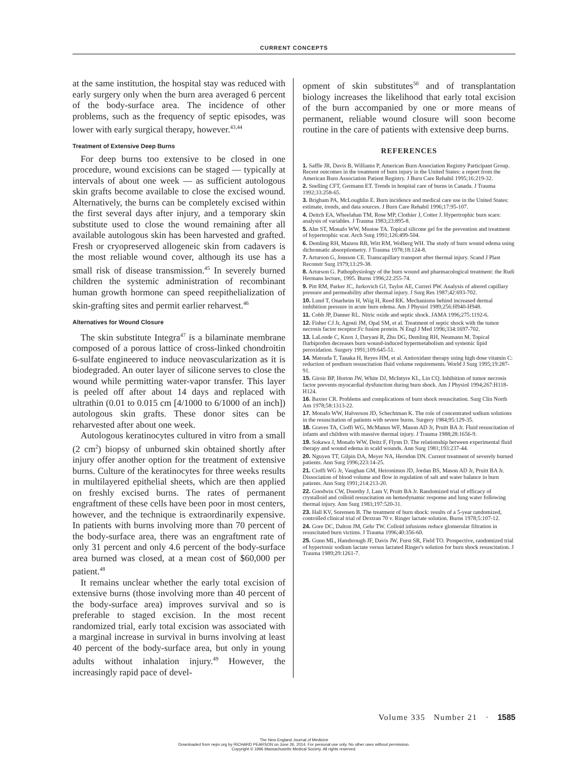CURRENT CONCEPTS
at the same institution, the hospital stay was reduced with early surgery only when the burn area averaged 6 percent of the body-surface area. The incidence of other problems, such as the frequency of septic episodes, was lower with early surgical therapy, however.<sup>43,44</sup>
Treatment of Extensive Deep Burns
For deep burns too extensive to be closed in one procedure, wound excisions can be staged — typically at intervals of about one week — as sufficient autologous skin grafts become available to close the excised wound. Alternatively, the burns can be completely excised within the first several days after injury, and a temporary skin substitute used to close the wound remaining after all available autologous skin has been harvested and grafted. Fresh or cryopreserved allogeneic skin from cadavers is the most reliable wound cover, although its use has a small risk of disease transmission.<sup>45</sup> In severely burned children the systemic administration of recombinant human growth hormone can speed reepithelialization of skin-grafting sites and permit earlier reharvest.<sup>46</sup>
Alternatives for Wound Closure
The skin substitute Integra<sup>47</sup> is a bilaminate membrane composed of a porous lattice of cross-linked chondroitin 6-sulfate engineered to induce neovascularization as it is biodegraded. An outer layer of silicone serves to close the wound while permitting water-vapor transfer. This layer is peeled off after about 14 days and replaced with ultrathin (0.01 to 0.015 cm [4/1000 to 6/1000 of an inch]) autologous skin grafts. These donor sites can be reharvested after about one week.
Autologous keratinocytes cultured in vitro from a small (2 cm<sup>2</sup>) biopsy of unburned skin obtained shortly after injury offer another option for the treatment of extensive burns. Culture of the keratinocytes for three weeks results in multilayered epithelial sheets, which are then applied on freshly excised burns. The rates of permanent engraftment of these cells have been poor in most centers, however, and the technique is extraordinarily expensive. In patients with burns involving more than 70 percent of the body-surface area, there was an engraftment rate of only 31 percent and only 4.6 percent of the body-surface area burned was closed, at a mean cost of $60,000 per patient.<sup>48</sup>
It remains unclear whether the early total excision of extensive burns (those involving more than 40 percent of the body-surface area) improves survival and so is preferable to staged excision. In the most recent randomized trial, early total excision was associated with a marginal increase in survival in burns involving at least 40 percent of the body-surface area, but only in young adults without inhalation injury.<sup>49</sup> However, the increasingly rapid pace of devel-
opment of skin substitutes<sup>50</sup> and of transplantation biology increases the likelihood that early total excision of the burn accompanied by one or more means of permanent, reliable wound closure will soon become routine in the care of patients with extensive deep burns.
REFERENCES
1. Saffle JR, Davis B, Williams P, American Burn Association Registry Participant Group. Recent outcomes in the treatment of burn injury in the United States: a report from the American Burn Association Patient Registry. J Burn Care Rehabil 1995;16:219-32.
2. Snelling CFT, Germann ET. Trends in hospital care of burns in Canada. J Trauma 1992;33:258-65.
3. Brigham PA, McLoughlin E. Burn incidence and medical care use in the United States: estimate, trends, and data sources. J Burn Care Rehabil 1996;17:95-107.
4. Deitch EA, Wheelahan TM, Rose MP, Clothier J, Cotter J. Hypertrophic burn scars: analysis of variables. J Trauma 1983;23:895-8.
5. Ahn ST, Monafo WW, Mustoe TA. Topical silicone gel for the prevention and treatment of hypertrophic scar. Arch Surg 1991;126:499-504.
6. Demling RH, Mazess RB, Witt RM, Wolberg WH. The study of burn wound edema using dichromatic absorptiometry. J Trauma 1978;18:124-8.
7. Arturson G, Jonsson CE. Transcapillary transport after thermal injury. Scand J Plast Reconstr Surg 1979;13:29-38.
8. Arturson G. Pathophysiology of the burn wound and pharmacological treatment: the Rudi Hermans lecture, 1995. Burns 1996;22:255-74.
9. Pitt RM, Parker JC, Jurkovich GJ, Taylor AE, Curreri PW. Analysis of altered capillary pressure and permeability after thermal injury. J Surg Res 1987;42:693-702.
10. Lund T, Onarheim H, Wiig H, Reed RK. Mechanisms behind increased dermal imbibition pressure in acute burn edema. Am J Physiol 1989;256:H940-H948.
11. Cobb JP, Danner RL. Nitric oxide and septic shock. JAMA 1996;275:1192-6.
12. Fisher CJ Jr, Agosti JM, Opal SM, et al. Treatment of septic shock with the tumor necrosis factor receptor:Fc fusion protein. N Engl J Med 1996;334:1697-702.
13. LaLonde C, Knox J, Daryani R, Zhu DG, Demling RH, Neumann M. Topical flurbiprofen decreases burn wound-induced hypermetabolism and systemic lipid peroxidation. Surgery 1991;109:645-51.
14. Matsuda T, Tanaka H, Reyes HM, et al. Antioxidant therapy using high dose vitamin C: reduction of postburn resuscitation fluid volume requirements. World J Surg 1995;19:287-91.
15. Giroir BP, Horton JW, White DJ, McIntyre KL, Lin CQ. Inhibition of tumor necrosis factor prevents myocardial dysfunction during burn shock. Am J Physiol 1994;267:H118-H124.
16. Baxter CR. Problems and complications of burn shock resuscitation. Surg Clin North Am 1978;58:1313-22.
17. Monafo WW, Halverson JD, Schechtman K. The role of concentrated sodium solutions in the resuscitation of patients with severe burns. Surgery 1984;95:129-35.
18. Graves TA, Cioffi WG, McManus WF, Mason AD Jr, Pruitt BA Jr. Fluid resuscitation of infants and children with massive thermal injury. J Trauma 1988;28:1656-9.
19. Sokawa J, Monafo WW, Deitz F, Flynn D. The relationship between experimental fluid therapy and wound edema in scald wounds. Ann Surg 1981;193:237-44.
20. Nguyen TT, Gilpin DA, Meyer NA, Herndon DN. Current treatment of severely burned patients. Ann Surg 1996;223:14-25.
21. Cioffi WG Jr, Vaughan GM, Heironimus JD, Jordan BS, Mason AD Jr, Pruitt BA Jr. Dissociation of blood volume and flow in regulation of salt and water balance in burn patients. Ann Surg 1991;214:213-20.
22. Goodwin CW, Dorethy J, Lam V, Pruitt BA Jr. Randomized trial of efficacy of crystalloid and colloid resuscitation on hemodynamic response and lung water following thermal injury. Ann Surg 1983;197:520-31.
23. Hall KV, Sorensen B. The treatment of burn shock: results of a 5-year randomized, controlled clinical trial of Dextran 70 v. Ringer lactate solution. Burns 1978;5:107-12.
24. Gore DC, Dalton JM, Gehr TW. Colloid infusions reduce glomerular filtration in resuscitated burn victims. J Trauma 1996;40:356-60.
25. Gunn ML, Hansbrough JF, Davis JW, Furst SR, Field TO. Prospective, randomized trial of hypertonic sodium lactate versus lactated Ringer's solution for burn shock resuscitation. J Trauma 1989;29:1261-7.
Volume 335 Number 21 · 1585
The New England Journal of Medicine
Downloaded from nejm.org by RICHARD PEARSON on June 26, 2014. For personal use only. No other uses without permission.
Copyright © 1996 Massachusetts Medical Society. All rights reserved.